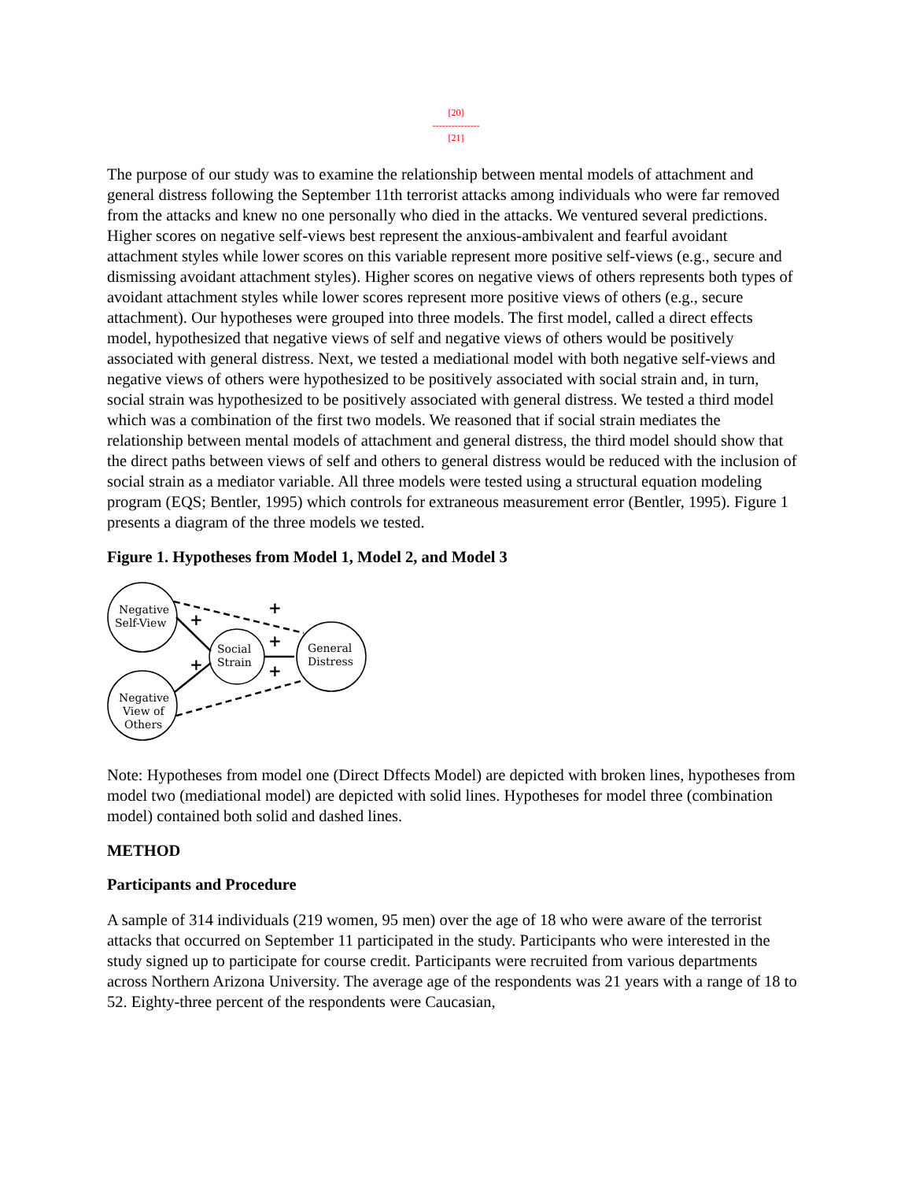[20]
---------------
[21]
The purpose of our study was to examine the relationship between mental models of attachment and general distress following the September 11th terrorist attacks among individuals who were far removed from the attacks and knew no one personally who died in the attacks. We ventured several predictions. Higher scores on negative self-views best represent the anxious-ambivalent and fearful avoidant attachment styles while lower scores on this variable represent more positive self-views (e.g., secure and dismissing avoidant attachment styles). Higher scores on negative views of others represents both types of avoidant attachment styles while lower scores represent more positive views of others (e.g., secure attachment). Our hypotheses were grouped into three models. The first model, called a direct effects model, hypothesized that negative views of self and negative views of others would be positively associated with general distress. Next, we tested a mediational model with both negative self-views and negative views of others were hypothesized to be positively associated with social strain and, in turn, social strain was hypothesized to be positively associated with general distress. We tested a third model which was a combination of the first two models. We reasoned that if social strain mediates the relationship between mental models of attachment and general distress, the third model should show that the direct paths between views of self and others to general distress would be reduced with the inclusion of social strain as a mediator variable. All three models were tested using a structural equation modeling program (EQS; Bentler, 1995) which controls for extraneous measurement error (Bentler, 1995). Figure 1 presents a diagram of the three models we tested.
Figure 1. Hypotheses from Model 1, Model 2, and Model 3
+
+
+
+
+
Negative
Self-View
Negative
View of
Others
Social
Strain
General
Distress
Note: Hypotheses from model one (Direct Dffects Model) are depicted with broken lines, hypotheses from model two (mediational model) are depicted with solid lines. Hypotheses for model three (combination model) contained both solid and dashed lines.
METHOD
Participants and Procedure
A sample of 314 individuals (219 women, 95 men) over the age of 18 who were aware of the terrorist attacks that occurred on September 11 participated in the study. Participants who were interested in the study signed up to participate for course credit. Participants were recruited from various departments across Northern Arizona University. The average age of the respondents was 21 years with a range of 18 to 52. Eighty-three percent of the respondents were Caucasian,